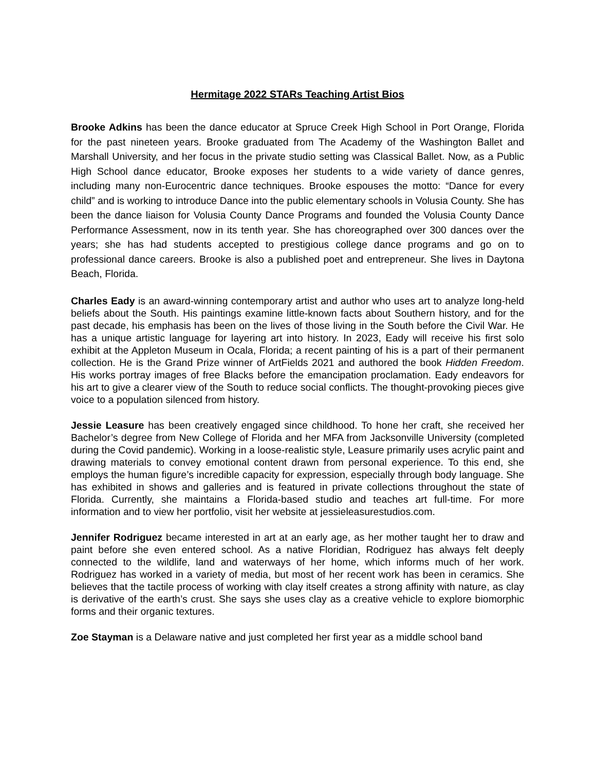Hermitage 2022 STARs Teaching Artist Bios
Brooke Adkins has been the dance educator at Spruce Creek High School in Port Orange, Florida for the past nineteen years. Brooke graduated from The Academy of the Washington Ballet and Marshall University, and her focus in the private studio setting was Classical Ballet. Now, as a Public High School dance educator, Brooke exposes her students to a wide variety of dance genres, including many non-Eurocentric dance techniques. Brooke espouses the motto: “Dance for every child” and is working to introduce Dance into the public elementary schools in Volusia County. She has been the dance liaison for Volusia County Dance Programs and founded the Volusia County Dance Performance Assessment, now in its tenth year. She has choreographed over 300 dances over the years; she has had students accepted to prestigious college dance programs and go on to professional dance careers. Brooke is also a published poet and entrepreneur. She lives in Daytona Beach, Florida.
Charles Eady is an award-winning contemporary artist and author who uses art to analyze long-held beliefs about the South. His paintings examine little-known facts about Southern history, and for the past decade, his emphasis has been on the lives of those living in the South before the Civil War. He has a unique artistic language for layering art into history. In 2023, Eady will receive his first solo exhibit at the Appleton Museum in Ocala, Florida; a recent painting of his is a part of their permanent collection. He is the Grand Prize winner of ArtFields 2021 and authored the book Hidden Freedom. His works portray images of free Blacks before the emancipation proclamation. Eady endeavors for his art to give a clearer view of the South to reduce social conflicts. The thought-provoking pieces give voice to a population silenced from history.
Jessie Leasure has been creatively engaged since childhood. To hone her craft, she received her Bachelor’s degree from New College of Florida and her MFA from Jacksonville University (completed during the Covid pandemic). Working in a loose-realistic style, Leasure primarily uses acrylic paint and drawing materials to convey emotional content drawn from personal experience. To this end, she employs the human figure’s incredible capacity for expression, especially through body language. She has exhibited in shows and galleries and is featured in private collections throughout the state of Florida. Currently, she maintains a Florida-based studio and teaches art full-time. For more information and to view her portfolio, visit her website at jessieleasurestudios.com.
Jennifer Rodriguez became interested in art at an early age, as her mother taught her to draw and paint before she even entered school. As a native Floridian, Rodriguez has always felt deeply connected to the wildlife, land and waterways of her home, which informs much of her work. Rodriguez has worked in a variety of media, but most of her recent work has been in ceramics. She believes that the tactile process of working with clay itself creates a strong affinity with nature, as clay is derivative of the earth’s crust. She says she uses clay as a creative vehicle to explore biomorphic forms and their organic textures.
Zoe Stayman is a Delaware native and just completed her first year as a middle school band